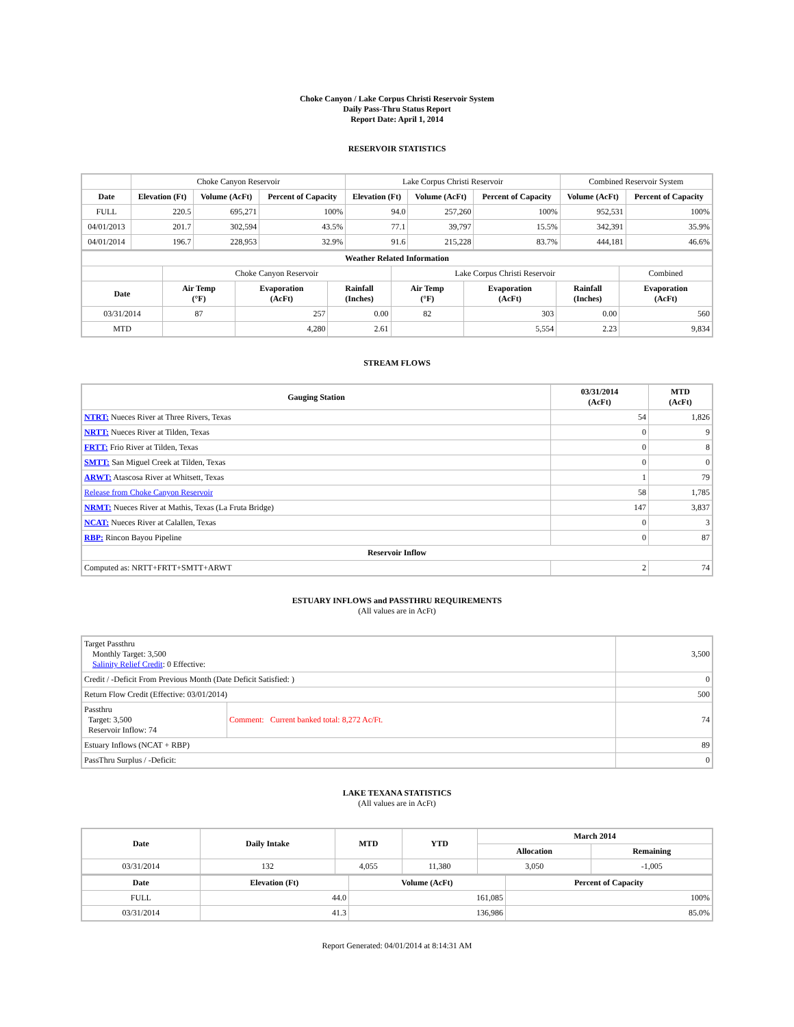Choke Canyon / Lake Corpus Christi Reservoir System
Daily Pass-Thru Status Report
Report Date: April 1, 2014
RESERVOIR STATISTICS
| | Choke Canyon Reservoir | | | Lake Corpus Christi Reservoir | | | Combined Reservoir System | |
| Date | Elevation (Ft) | Volume (AcFt) | Percent of Capacity | Elevation (Ft) | Volume (AcFt) | Percent of Capacity | Volume (AcFt) | Percent of Capacity |
| FULL | 220.5 | 695,271 | 100% | 94.0 | 257,260 | 100% | 952,531 | 100% |
| 04/01/2013 | 201.7 | 302,594 | 43.5% | 77.1 | 39,797 | 15.5% | 342,391 | 35.9% |
| 04/01/2014 | 196.7 | 228,953 | 32.9% | 91.6 | 215,228 | 83.7% | 444,181 | 46.6% |
| Weather Related Information | | | | | | | |
| --- | --- | --- | --- | --- | --- | --- | --- |
| | Choke Canyon Reservoir | | | Lake Corpus Christi Reservoir | | | Combined |
| Date | Air Temp (°F) | Evaporation (AcFt) | Rainfall (Inches) | Air Temp (°F) | Evaporation (AcFt) | Rainfall (Inches) | Evaporation (AcFt) |
| 03/31/2014 | 87 | 257 | 0.00 | 82 | 303 | 0.00 | 560 |
| MTD | | 4,280 | 2.61 | | 5,554 | 2.23 | 9,834 |
STREAM FLOWS
| Gauging Station | 03/31/2014 (AcFt) | MTD (AcFt) |
| --- | --- | --- |
| NTRT: Nueces River at Three Rivers, Texas | 54 | 1,826 |
| NRTT: Nueces River at Tilden, Texas | 0 | 9 |
| FRTT: Frio River at Tilden, Texas | 0 | 8 |
| SMTT: San Miguel Creek at Tilden, Texas | 0 | 0 |
| ARWT: Atascosa River at Whitsett, Texas | 1 | 79 |
| Release from Choke Canyon Reservoir | 58 | 1,785 |
| NRMT: Nueces River at Mathis, Texas (La Fruta Bridge) | 147 | 3,837 |
| NCAT: Nueces River at Calallen, Texas | 0 | 3 |
| RBP: Rincon Bayou Pipeline | 0 | 87 |
| Reservoir Inflow | | |
| Computed as: NRTT+FRTT+SMTT+ARWT | 2 | 74 |
ESTUARY INFLOWS and PASSTHRU REQUIREMENTS
(All values are in AcFt)
| Target Passthru Monthly Target: 3,500 Salinity Relief Credit : 0 Effective: | | 3,500 |
| Credit / -Deficit From Previous Month (Date Deficit Satisfied: ) | | 0 |
| Return Flow Credit (Effective: 03/01/2014) | | 500 |
| Passthru Target: 3,500 Reservoir Inflow: 74 | Comment: Current banked total: 8,272 Ac/Ft. | 74 |
| Estuary Inflows (NCAT + RBP) | | 89 |
| PassThru Surplus / -Deficit: | | 0 |
LAKE TEXANA STATISTICS
(All values are in AcFt)
| Date | Daily Intake | MTD | YTD | March 2014 | |
| --- | --- | --- | --- | --- | --- |
| | | | | Allocation | Remaining |
| 03/31/2014 | 132 | 4,055 | 11,380 | 3,050 | -1,005 |
| Date | Elevation (Ft) | Volume (AcFt) | Percent of Capacity |
| --- | --- | --- | --- |
| FULL | 44.0 | 161,085 | 100% |
| 03/31/2014 | 41.3 | 136,986 | 85.0% |
Report Generated: 04/01/2014 at 8:14:31 AM